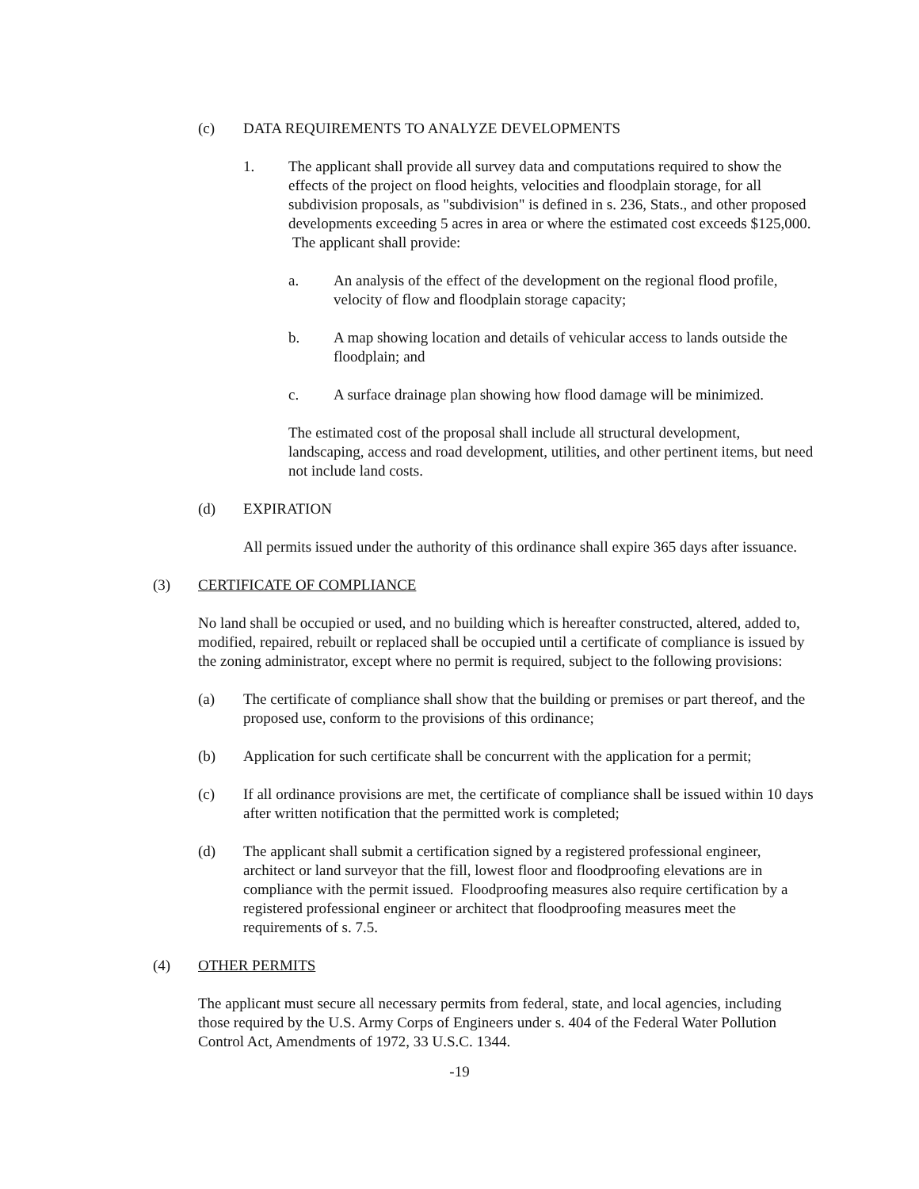(c) DATA REQUIREMENTS TO ANALYZE DEVELOPMENTS
1. The applicant shall provide all survey data and computations required to show the effects of the project on flood heights, velocities and floodplain storage, for all subdivision proposals, as "subdivision" is defined in s. 236, Stats., and other proposed developments exceeding 5 acres in area or where the estimated cost exceeds $125,000. The applicant shall provide:
a. An analysis of the effect of the development on the regional flood profile, velocity of flow and floodplain storage capacity;
b. A map showing location and details of vehicular access to lands outside the floodplain; and
c. A surface drainage plan showing how flood damage will be minimized.
The estimated cost of the proposal shall include all structural development, landscaping, access and road development, utilities, and other pertinent items, but need not include land costs.
(d) EXPIRATION
All permits issued under the authority of this ordinance shall expire 365 days after issuance.
(3) CERTIFICATE OF COMPLIANCE
No land shall be occupied or used, and no building which is hereafter constructed, altered, added to, modified, repaired, rebuilt or replaced shall be occupied until a certificate of compliance is issued by the zoning administrator, except where no permit is required, subject to the following provisions:
(a) The certificate of compliance shall show that the building or premises or part thereof, and the proposed use, conform to the provisions of this ordinance;
(b) Application for such certificate shall be concurrent with the application for a permit;
(c) If all ordinance provisions are met, the certificate of compliance shall be issued within 10 days after written notification that the permitted work is completed;
(d) The applicant shall submit a certification signed by a registered professional engineer, architect or land surveyor that the fill, lowest floor and floodproofing elevations are in compliance with the permit issued. Floodproofing measures also require certification by a registered professional engineer or architect that floodproofing measures meet the requirements of s. 7.5.
(4) OTHER PERMITS
The applicant must secure all necessary permits from federal, state, and local agencies, including those required by the U.S. Army Corps of Engineers under s. 404 of the Federal Water Pollution Control Act, Amendments of 1972, 33 U.S.C. 1344.
-19